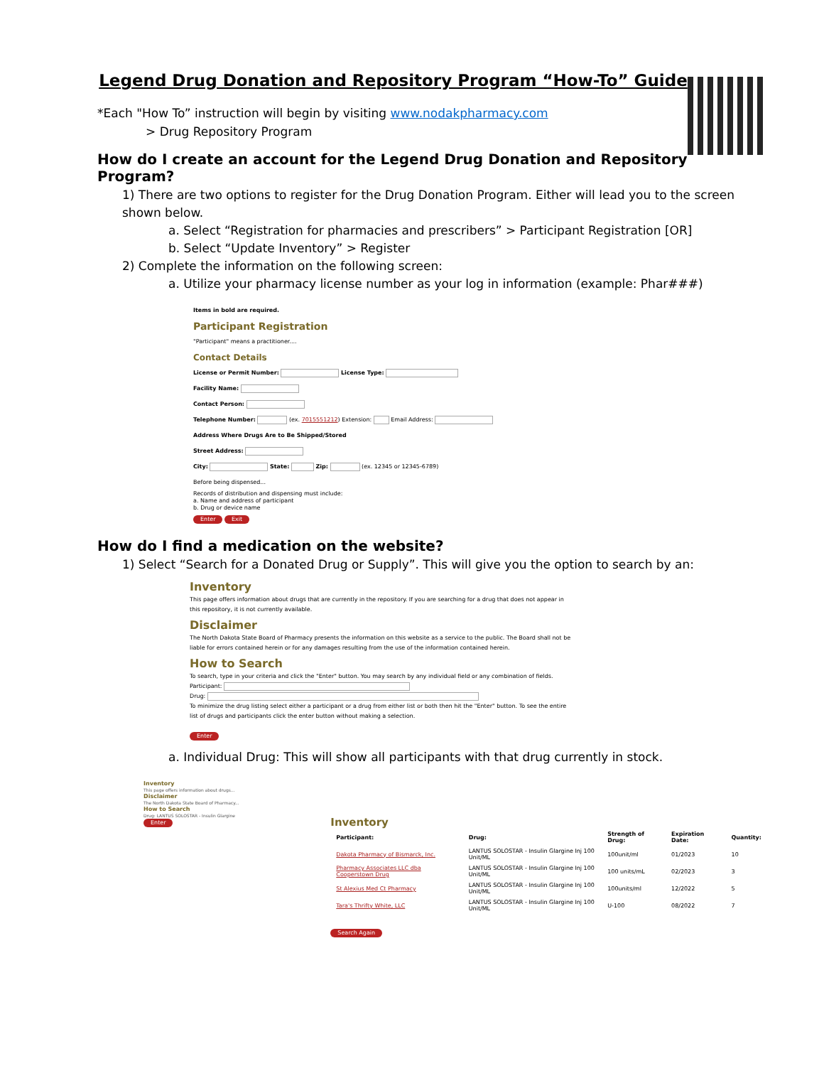Legend Drug Donation and Repository Program “How-To” Guide
*Each "How To” instruction will begin by visiting www.nodakpharmacy.com
> Drug Repository Program
How do I create an account for the Legend Drug Donation and Repository Program?
1) There are two options to register for the Drug Donation Program. Either will lead you to the screen shown below.
a. Select “Registration for pharmacies and prescribers” > Participant Registration [OR]
b. Select “Update Inventory” > Register
2) Complete the information on the following screen:
a. Utilize your pharmacy license number as your log in information (example: Phar###)
Items in bold are required.
Participant Registration
"Participant" means a practitioner....
Contact Details
License or Permit Number: License Type:
Facility Name:
Contact Person:
Telephone Number: (ex. 7015551212) Extension: Email Address:
Address Where Drugs Are to Be Shipped/Stored
Street Address:
City: State: Zip: (ex. 12345 or 12345-6789)
Before being dispensed...
Records of distribution and dispensing must include:
a. Name and address of participant
b. Drug or device name
Enter Exit
How do I find a medication on the website?
1) Select “Search for a Donated Drug or Supply”. This will give you the option to search by an:
Inventory
This page offers information about drugs that are currently in the repository. If you are searching for a drug that does not appear in this repository, it is not currently available.
Disclaimer
The North Dakota State Board of Pharmacy presents the information on this website as a service to the public. The Board shall not be liable for errors contained herein or for any damages resulting from the use of the information contained herein.
How to Search
To search, type in your criteria and click the "Enter" button. You may search by any individual field or any combination of fields.
Participant:
Drug:
To minimize the drug listing select either a participant or a drug from either list or both then hit the "Enter" button. To see the entire list of drugs and participants click the enter button without making a selection.
Enter
a. Individual Drug: This will show all participants with that drug currently in stock.
Inventory
This page offers information about drugs...
Disclaimer
The North Dakota State Board of Pharmacy...
How to Search
Drug: LANTUS SOLOSTAR - Insulin Glargine
Enter
Inventory
| Participant: | Drug: | Strength of Drug: | Expiration Date: | Quantity: |
| --- | --- | --- | --- | --- |
| Dakota Pharmacy of Bismarck, Inc. | LANTUS SOLOSTAR - Insulin Glargine Inj 100 Unit/ML | 100unit/ml | 01/2023 | 10 |
| Pharmacy Associates LLC dba Cooperstown Drug | LANTUS SOLOSTAR - Insulin Glargine Inj 100 Unit/ML | 100 units/mL | 02/2023 | 3 |
| St Alexius Med Ct Pharmacy | LANTUS SOLOSTAR - Insulin Glargine Inj 100 Unit/ML | 100units/ml | 12/2022 | 5 |
| Tara's Thrifty White, LLC | LANTUS SOLOSTAR - Insulin Glargine Inj 100 Unit/ML | U-100 | 08/2022 | 7 |
Search Again